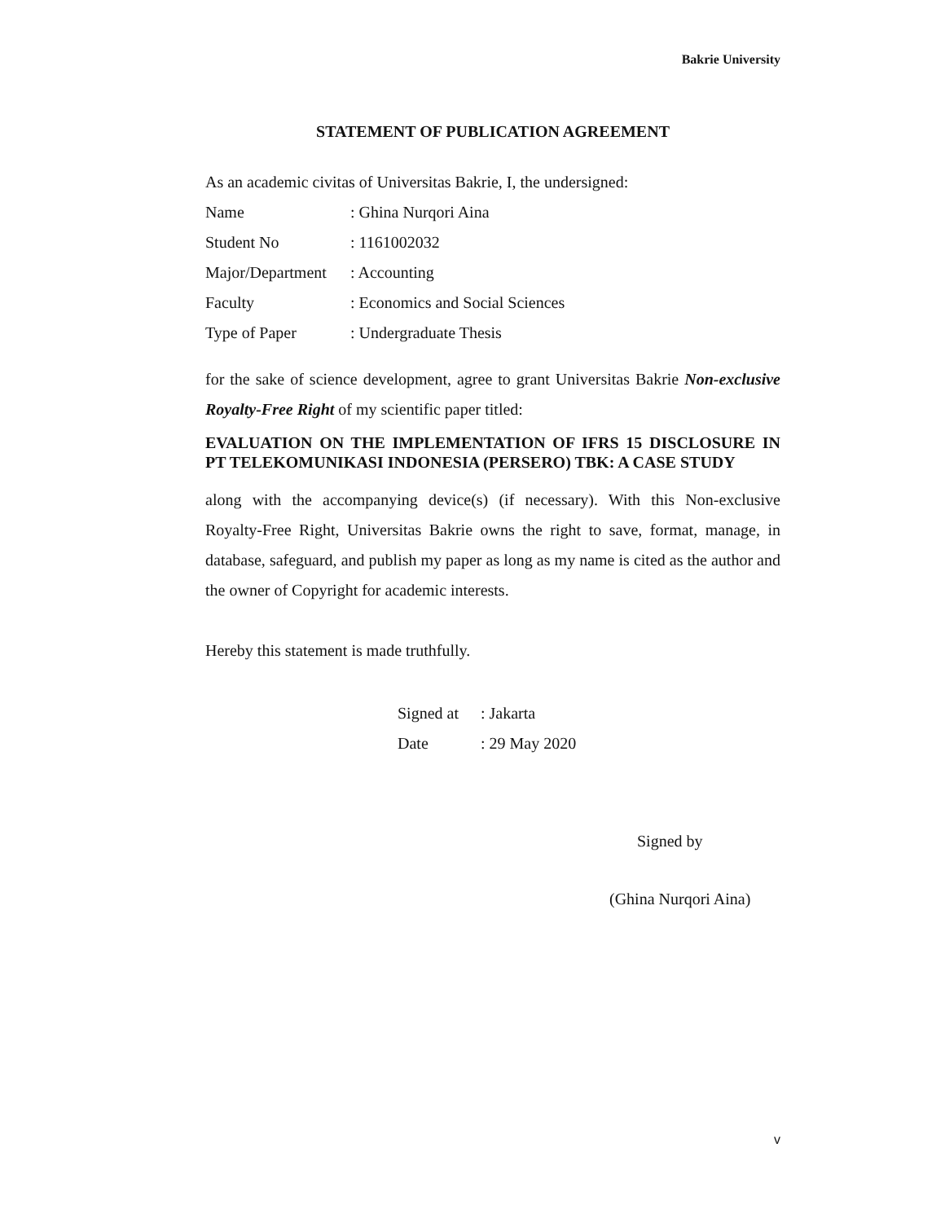Bakrie University
STATEMENT OF PUBLICATION AGREEMENT
As an academic civitas of Universitas Bakrie, I, the undersigned:
| Name | : Ghina Nurqori Aina |
| Student No | : 1161002032 |
| Major/Department | : Accounting |
| Faculty | : Economics and Social Sciences |
| Type of Paper | : Undergraduate Thesis |
for the sake of science development, agree to grant Universitas Bakrie Non-exclusive Royalty-Free Right of my scientific paper titled:
EVALUATION ON THE IMPLEMENTATION OF IFRS 15 DISCLOSURE IN PT TELEKOMUNIKASI INDONESIA (PERSERO) TBK: A CASE STUDY
along with the accompanying device(s) (if necessary). With this Non-exclusive Royalty-Free Right, Universitas Bakrie owns the right to save, format, manage, in database, safeguard, and publish my paper as long as my name is cited as the author and the owner of Copyright for academic interests.
Hereby this statement is made truthfully.
| Signed at | : Jakarta |
| Date | : 29 May 2020 |
Signed by
(Ghina Nurqori Aina)
v